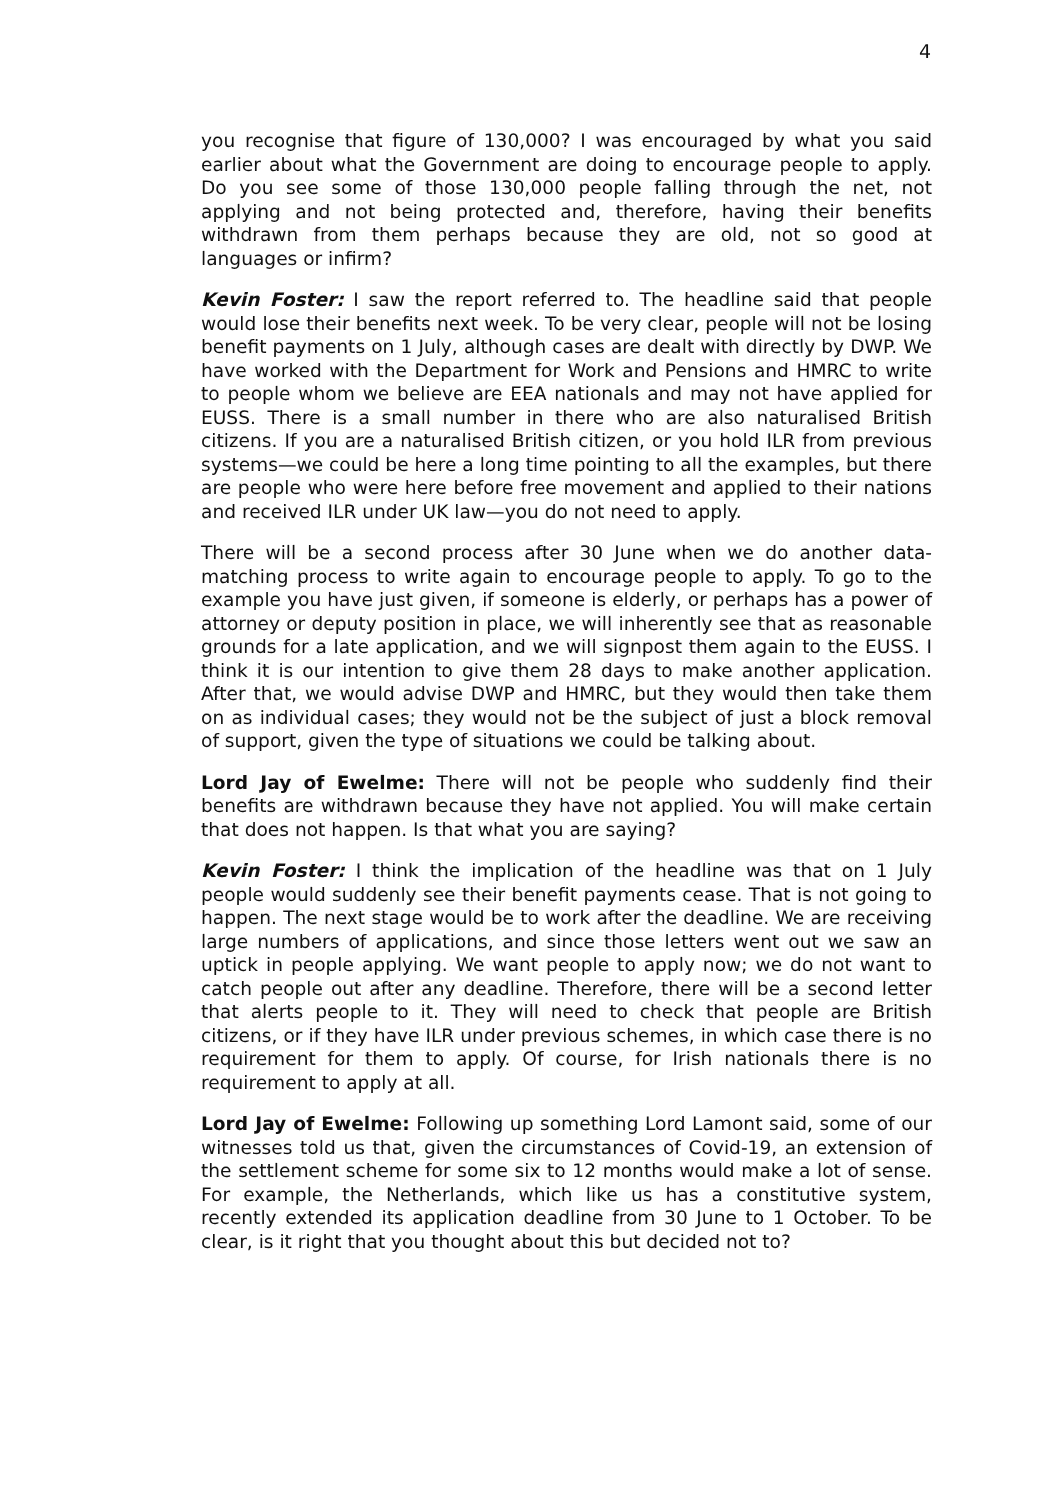4
you recognise that figure of 130,000? I was encouraged by what you said earlier about what the Government are doing to encourage people to apply. Do you see some of those 130,000 people falling through the net, not applying and not being protected and, therefore, having their benefits withdrawn from them perhaps because they are old, not so good at languages or infirm?
Kevin Foster: I saw the report referred to. The headline said that people would lose their benefits next week. To be very clear, people will not be losing benefit payments on 1 July, although cases are dealt with directly by DWP. We have worked with the Department for Work and Pensions and HMRC to write to people whom we believe are EEA nationals and may not have applied for EUSS. There is a small number in there who are also naturalised British citizens. If you are a naturalised British citizen, or you hold ILR from previous systems—we could be here a long time pointing to all the examples, but there are people who were here before free movement and applied to their nations and received ILR under UK law—you do not need to apply.
There will be a second process after 30 June when we do another data-matching process to write again to encourage people to apply. To go to the example you have just given, if someone is elderly, or perhaps has a power of attorney or deputy position in place, we will inherently see that as reasonable grounds for a late application, and we will signpost them again to the EUSS. I think it is our intention to give them 28 days to make another application. After that, we would advise DWP and HMRC, but they would then take them on as individual cases; they would not be the subject of just a block removal of support, given the type of situations we could be talking about.
Lord Jay of Ewelme: There will not be people who suddenly find their benefits are withdrawn because they have not applied. You will make certain that does not happen. Is that what you are saying?
Kevin Foster: I think the implication of the headline was that on 1 July people would suddenly see their benefit payments cease. That is not going to happen. The next stage would be to work after the deadline. We are receiving large numbers of applications, and since those letters went out we saw an uptick in people applying. We want people to apply now; we do not want to catch people out after any deadline. Therefore, there will be a second letter that alerts people to it. They will need to check that people are British citizens, or if they have ILR under previous schemes, in which case there is no requirement for them to apply. Of course, for Irish nationals there is no requirement to apply at all.
Lord Jay of Ewelme: Following up something Lord Lamont said, some of our witnesses told us that, given the circumstances of Covid-19, an extension of the settlement scheme for some six to 12 months would make a lot of sense. For example, the Netherlands, which like us has a constitutive system, recently extended its application deadline from 30 June to 1 October. To be clear, is it right that you thought about this but decided not to?